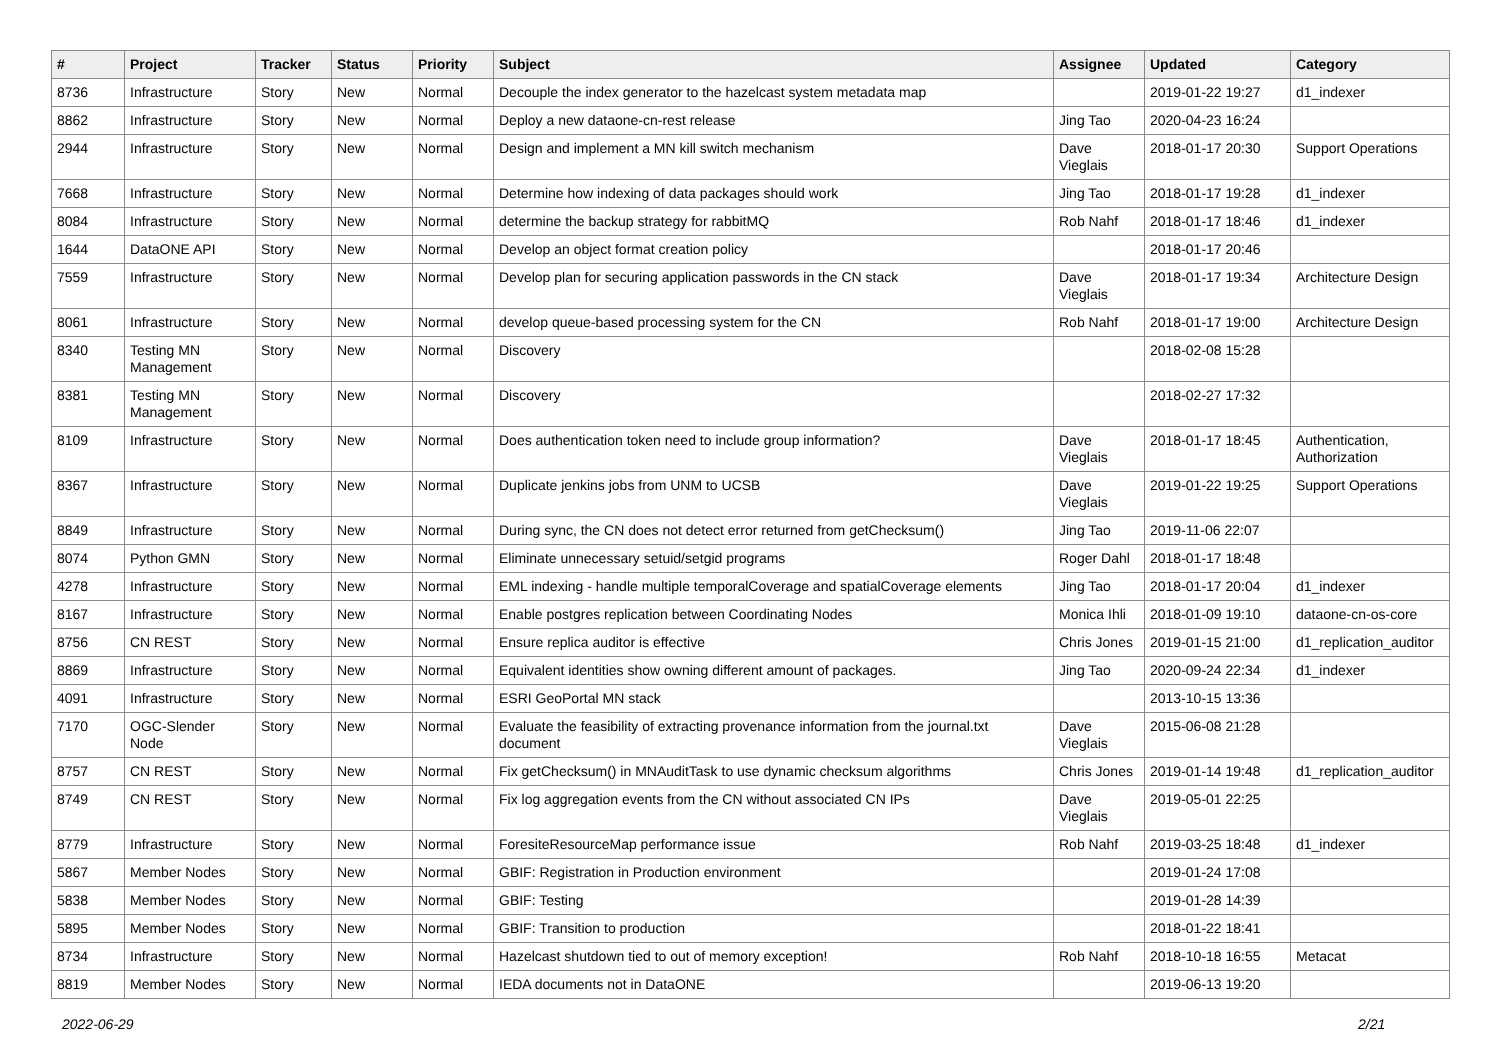| # | Project | Tracker | Status | Priority | Subject | Assignee | Updated | Category |
| --- | --- | --- | --- | --- | --- | --- | --- | --- |
| 8736 | Infrastructure | Story | New | Normal | Decouple the index generator to the hazelcast system metadata map | | 2019-01-22 19:27 | d1_indexer |
| 8862 | Infrastructure | Story | New | Normal | Deploy a new dataone-cn-rest release | Jing Tao | 2020-04-23 16:24 | |
| 2944 | Infrastructure | Story | New | Normal | Design and implement a MN kill switch mechanism | Dave Vieglais | 2018-01-17 20:30 | Support Operations |
| 7668 | Infrastructure | Story | New | Normal | Determine how indexing of data packages should work | Jing Tao | 2018-01-17 19:28 | d1_indexer |
| 8084 | Infrastructure | Story | New | Normal | determine the backup strategy for rabbitMQ | Rob Nahf | 2018-01-17 18:46 | d1_indexer |
| 1644 | DataONE API | Story | New | Normal | Develop an object format creation policy | | 2018-01-17 20:46 | |
| 7559 | Infrastructure | Story | New | Normal | Develop plan for securing application passwords in the CN stack | Dave Vieglais | 2018-01-17 19:34 | Architecture Design |
| 8061 | Infrastructure | Story | New | Normal | develop queue-based processing system for the CN | Rob Nahf | 2018-01-17 19:00 | Architecture Design |
| 8340 | Testing MN Management | Story | New | Normal | Discovery | | 2018-02-08 15:28 | |
| 8381 | Testing MN Management | Story | New | Normal | Discovery | | 2018-02-27 17:32 | |
| 8109 | Infrastructure | Story | New | Normal | Does authentication token need to include group information? | Dave Vieglais | 2018-01-17 18:45 | Authentication, Authorization |
| 8367 | Infrastructure | Story | New | Normal | Duplicate jenkins jobs from UNM to UCSB | Dave Vieglais | 2019-01-22 19:25 | Support Operations |
| 8849 | Infrastructure | Story | New | Normal | During sync, the CN does not detect error returned from getChecksum() | Jing Tao | 2019-11-06 22:07 | |
| 8074 | Python GMN | Story | New | Normal | Eliminate unnecessary setuid/setgid programs | Roger Dahl | 2018-01-17 18:48 | |
| 4278 | Infrastructure | Story | New | Normal | EML indexing - handle multiple temporalCoverage and spatialCoverage elements | Jing Tao | 2018-01-17 20:04 | d1_indexer |
| 8167 | Infrastructure | Story | New | Normal | Enable postgres replication between Coordinating Nodes | Monica Ihli | 2018-01-09 19:10 | dataone-cn-os-core |
| 8756 | CN REST | Story | New | Normal | Ensure replica auditor is effective | Chris Jones | 2019-01-15 21:00 | d1_replication_auditor |
| 8869 | Infrastructure | Story | New | Normal | Equivalent identities show owning different amount of packages. | Jing Tao | 2020-09-24 22:34 | d1_indexer |
| 4091 | Infrastructure | Story | New | Normal | ESRI GeoPortal MN stack | | 2013-10-15 13:36 | |
| 7170 | OGC-Slender Node | Story | New | Normal | Evaluate the feasibility of extracting provenance information from the journal.txt document | Dave Vieglais | 2015-06-08 21:28 | |
| 8757 | CN REST | Story | New | Normal | Fix getChecksum() in MNAuditTask to use dynamic checksum algorithms | Chris Jones | 2019-01-14 19:48 | d1_replication_auditor |
| 8749 | CN REST | Story | New | Normal | Fix log aggregation events from the CN without associated CN IPs | Dave Vieglais | 2019-05-01 22:25 | |
| 8779 | Infrastructure | Story | New | Normal | ForesiteResourceMap performance issue | Rob Nahf | 2019-03-25 18:48 | d1_indexer |
| 5867 | Member Nodes | Story | New | Normal | GBIF: Registration in Production environment | | 2019-01-24 17:08 | |
| 5838 | Member Nodes | Story | New | Normal | GBIF: Testing | | 2019-01-28 14:39 | |
| 5895 | Member Nodes | Story | New | Normal | GBIF: Transition to production | | 2018-01-22 18:41 | |
| 8734 | Infrastructure | Story | New | Normal | Hazelcast shutdown tied to out of memory exception! | Rob Nahf | 2018-10-18 16:55 | Metacat |
| 8819 | Member Nodes | Story | New | Normal | IEDA documents not in DataONE | | 2019-06-13 19:20 | |
2022-06-29 2/21